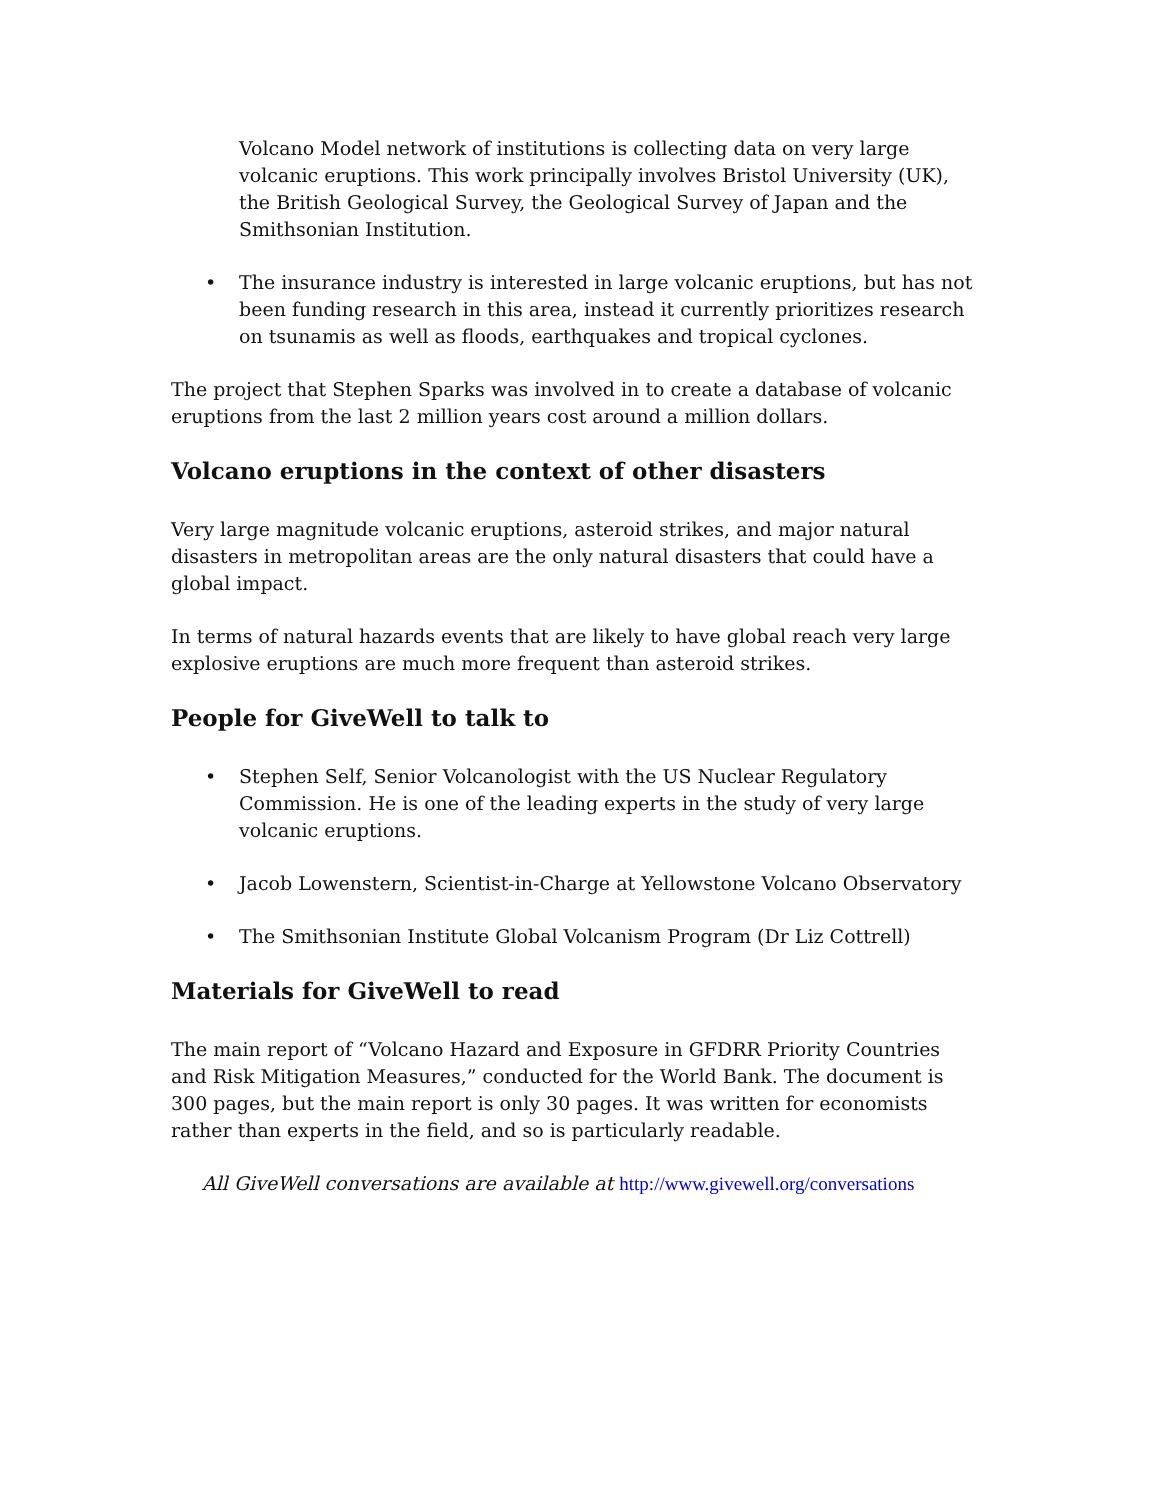Volcano Model network of institutions is collecting data on very large volcanic eruptions. This work principally involves Bristol University (UK), the British Geological Survey, the Geological Survey of Japan and the Smithsonian Institution.
• The insurance industry is interested in large volcanic eruptions, but has not been funding research in this area, instead it currently prioritizes research on tsunamis as well as floods, earthquakes and tropical cyclones.
The project that Stephen Sparks was involved in to create a database of volcanic eruptions from the last 2 million years cost around a million dollars.
Volcano eruptions in the context of other disasters
Very large magnitude volcanic eruptions, asteroid strikes, and major natural disasters in metropolitan areas are the only natural disasters that could have a global impact.
In terms of natural hazards events that are likely to have global reach very large explosive eruptions are much more frequent than asteroid strikes.
People for GiveWell to talk to
• Stephen Self, Senior Volcanologist with the US Nuclear Regulatory Commission. He is one of the leading experts in the study of very large volcanic eruptions.
• Jacob Lowenstern, Scientist-in-Charge at Yellowstone Volcano Observatory
• The Smithsonian Institute Global Volcanism Program (Dr Liz Cottrell)
Materials for GiveWell to read
The main report of “Volcano Hazard and Exposure in GFDRR Priority Countries and Risk Mitigation Measures,” conducted for the World Bank. The document is 300 pages, but the main report is only 30 pages. It was written for economists rather than experts in the field, and so is particularly readable.
All GiveWell conversations are available at http://www.givewell.org/conversations